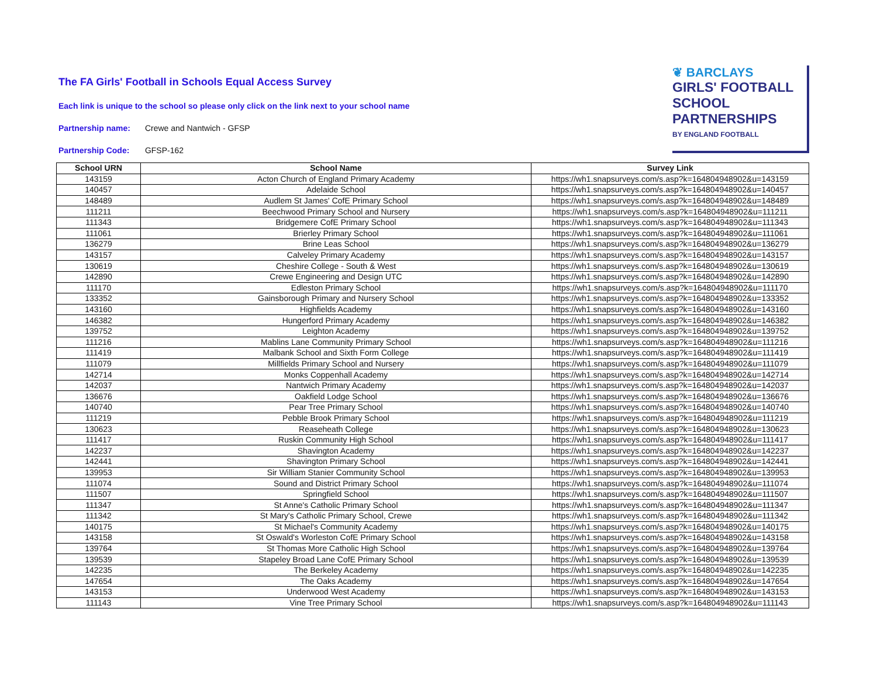The FA Girls' Football in Schools Equal Access Survey
Each link is unique to the school so please only click on the link next to your school name
Partnership name: Crewe and Nantwich - GFSP
Partnership Code: GFSP-162
❦ BARCLAYS
GIRLS' FOOTBALL
SCHOOL
PARTNERSHIPS
BY ENGLAND FOOTBALL
| School URN | School Name | Survey Link |
| --- | --- | --- |
| 143159 | Acton Church of England Primary Academy | https://wh1.snapsurveys.com/s.asp?k=164804948902&u=143159 |
| 140457 | Adelaide School | https://wh1.snapsurveys.com/s.asp?k=164804948902&u=140457 |
| 148489 | Audlem St James' CofE Primary School | https://wh1.snapsurveys.com/s.asp?k=164804948902&u=148489 |
| 111211 | Beechwood Primary School and Nursery | https://wh1.snapsurveys.com/s.asp?k=164804948902&u=111211 |
| 111343 | Bridgemere CofE Primary School | https://wh1.snapsurveys.com/s.asp?k=164804948902&u=111343 |
| 111061 | Brierley Primary School | https://wh1.snapsurveys.com/s.asp?k=164804948902&u=111061 |
| 136279 | Brine Leas School | https://wh1.snapsurveys.com/s.asp?k=164804948902&u=136279 |
| 143157 | Calveley Primary Academy | https://wh1.snapsurveys.com/s.asp?k=164804948902&u=143157 |
| 130619 | Cheshire College - South & West | https://wh1.snapsurveys.com/s.asp?k=164804948902&u=130619 |
| 142890 | Crewe Engineering and Design UTC | https://wh1.snapsurveys.com/s.asp?k=164804948902&u=142890 |
| 111170 | Edleston Primary School | https://wh1.snapsurveys.com/s.asp?k=164804948902&u=111170 |
| 133352 | Gainsborough Primary and Nursery School | https://wh1.snapsurveys.com/s.asp?k=164804948902&u=133352 |
| 143160 | Highfields Academy | https://wh1.snapsurveys.com/s.asp?k=164804948902&u=143160 |
| 146382 | Hungerford Primary Academy | https://wh1.snapsurveys.com/s.asp?k=164804948902&u=146382 |
| 139752 | Leighton Academy | https://wh1.snapsurveys.com/s.asp?k=164804948902&u=139752 |
| 111216 | Mablins Lane Community Primary School | https://wh1.snapsurveys.com/s.asp?k=164804948902&u=111216 |
| 111419 | Malbank School and Sixth Form College | https://wh1.snapsurveys.com/s.asp?k=164804948902&u=111419 |
| 111079 | Millfields Primary School and Nursery | https://wh1.snapsurveys.com/s.asp?k=164804948902&u=111079 |
| 142714 | Monks Coppenhall Academy | https://wh1.snapsurveys.com/s.asp?k=164804948902&u=142714 |
| 142037 | Nantwich Primary Academy | https://wh1.snapsurveys.com/s.asp?k=164804948902&u=142037 |
| 136676 | Oakfield Lodge School | https://wh1.snapsurveys.com/s.asp?k=164804948902&u=136676 |
| 140740 | Pear Tree Primary School | https://wh1.snapsurveys.com/s.asp?k=164804948902&u=140740 |
| 111219 | Pebble Brook Primary School | https://wh1.snapsurveys.com/s.asp?k=164804948902&u=111219 |
| 130623 | Reaseheath College | https://wh1.snapsurveys.com/s.asp?k=164804948902&u=130623 |
| 111417 | Ruskin Community High School | https://wh1.snapsurveys.com/s.asp?k=164804948902&u=111417 |
| 142237 | Shavington Academy | https://wh1.snapsurveys.com/s.asp?k=164804948902&u=142237 |
| 142441 | Shavington Primary School | https://wh1.snapsurveys.com/s.asp?k=164804948902&u=142441 |
| 139953 | Sir William Stanier Community School | https://wh1.snapsurveys.com/s.asp?k=164804948902&u=139953 |
| 111074 | Sound and District Primary School | https://wh1.snapsurveys.com/s.asp?k=164804948902&u=111074 |
| 111507 | Springfield School | https://wh1.snapsurveys.com/s.asp?k=164804948902&u=111507 |
| 111347 | St Anne's Catholic Primary School | https://wh1.snapsurveys.com/s.asp?k=164804948902&u=111347 |
| 111342 | St Mary's Catholic Primary School, Crewe | https://wh1.snapsurveys.com/s.asp?k=164804948902&u=111342 |
| 140175 | St Michael's Community Academy | https://wh1.snapsurveys.com/s.asp?k=164804948902&u=140175 |
| 143158 | St Oswald's Worleston CofE Primary School | https://wh1.snapsurveys.com/s.asp?k=164804948902&u=143158 |
| 139764 | St Thomas More Catholic High School | https://wh1.snapsurveys.com/s.asp?k=164804948902&u=139764 |
| 139539 | Stapeley Broad Lane CofE Primary School | https://wh1.snapsurveys.com/s.asp?k=164804948902&u=139539 |
| 142235 | The Berkeley Academy | https://wh1.snapsurveys.com/s.asp?k=164804948902&u=142235 |
| 147654 | The Oaks Academy | https://wh1.snapsurveys.com/s.asp?k=164804948902&u=147654 |
| 143153 | Underwood West Academy | https://wh1.snapsurveys.com/s.asp?k=164804948902&u=143153 |
| 111143 | Vine Tree Primary School | https://wh1.snapsurveys.com/s.asp?k=164804948902&u=111143 |